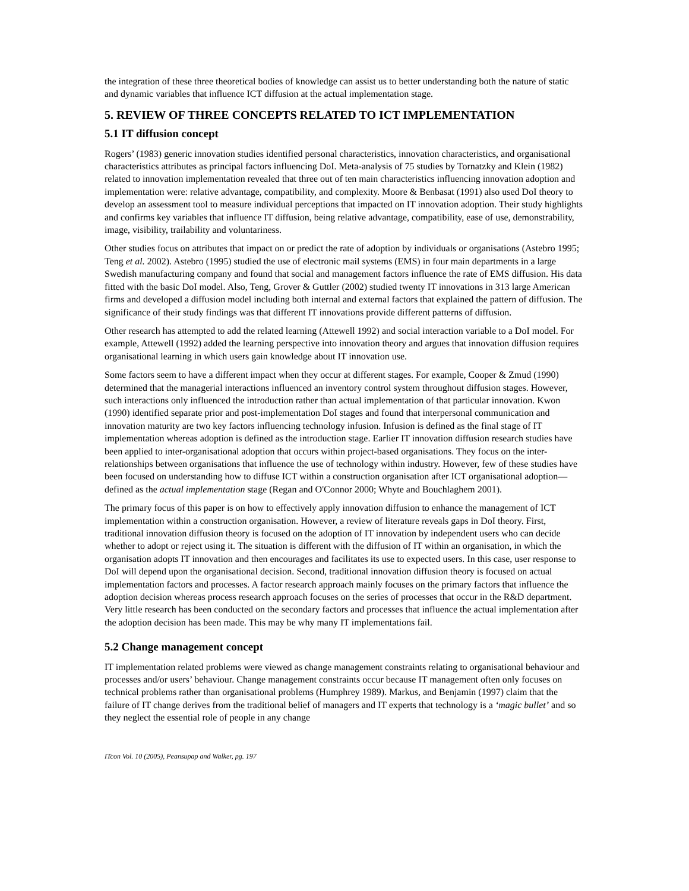the integration of these three theoretical bodies of knowledge can assist us to better understanding both the nature of static and dynamic variables that influence ICT diffusion at the actual implementation stage.
5. REVIEW OF THREE CONCEPTS RELATED TO ICT IMPLEMENTATION
5.1 IT diffusion concept
Rogers’ (1983) generic innovation studies identified personal characteristics, innovation characteristics, and organisational characteristics attributes as principal factors influencing DoI. Meta-analysis of 75 studies by Tornatzky and Klein (1982) related to innovation implementation revealed that three out of ten main characteristics influencing innovation adoption and implementation were: relative advantage, compatibility, and complexity. Moore & Benbasat (1991) also used DoI theory to develop an assessment tool to measure individual perceptions that impacted on IT innovation adoption. Their study highlights and confirms key variables that influence IT diffusion, being relative advantage, compatibility, ease of use, demonstrability, image, visibility, trailability and voluntariness.
Other studies focus on attributes that impact on or predict the rate of adoption by individuals or organisations (Astebro 1995; Teng et al. 2002). Astebro (1995) studied the use of electronic mail systems (EMS) in four main departments in a large Swedish manufacturing company and found that social and management factors influence the rate of EMS diffusion. His data fitted with the basic DoI model. Also, Teng, Grover & Guttler (2002) studied twenty IT innovations in 313 large American firms and developed a diffusion model including both internal and external factors that explained the pattern of diffusion. The significance of their study findings was that different IT innovations provide different patterns of diffusion.
Other research has attempted to add the related learning (Attewell 1992) and social interaction variable to a DoI model. For example, Attewell (1992) added the learning perspective into innovation theory and argues that innovation diffusion requires organisational learning in which users gain knowledge about IT innovation use.
Some factors seem to have a different impact when they occur at different stages. For example, Cooper & Zmud (1990) determined that the managerial interactions influenced an inventory control system throughout diffusion stages. However, such interactions only influenced the introduction rather than actual implementation of that particular innovation. Kwon (1990) identified separate prior and post-implementation DoI stages and found that interpersonal communication and innovation maturity are two key factors influencing technology infusion. Infusion is defined as the final stage of IT implementation whereas adoption is defined as the introduction stage. Earlier IT innovation diffusion research studies have been applied to inter-organisational adoption that occurs within project-based organisations. They focus on the inter-relationships between organisations that influence the use of technology within industry. However, few of these studies have been focused on understanding how to diffuse ICT within a construction organisation after ICT organisational adoption—defined as the actual implementation stage (Regan and O'Connor 2000; Whyte and Bouchlaghem 2001).
The primary focus of this paper is on how to effectively apply innovation diffusion to enhance the management of ICT implementation within a construction organisation. However, a review of literature reveals gaps in DoI theory. First, traditional innovation diffusion theory is focused on the adoption of IT innovation by independent users who can decide whether to adopt or reject using it. The situation is different with the diffusion of IT within an organisation, in which the organisation adopts IT innovation and then encourages and facilitates its use to expected users. In this case, user response to DoI will depend upon the organisational decision. Second, traditional innovation diffusion theory is focused on actual implementation factors and processes. A factor research approach mainly focuses on the primary factors that influence the adoption decision whereas process research approach focuses on the series of processes that occur in the R&D department. Very little research has been conducted on the secondary factors and processes that influence the actual implementation after the adoption decision has been made. This may be why many IT implementations fail.
5.2 Change management concept
IT implementation related problems were viewed as change management constraints relating to organisational behaviour and processes and/or users’ behaviour. Change management constraints occur because IT management often only focuses on technical problems rather than organisational problems (Humphrey 1989). Markus, and Benjamin (1997) claim that the failure of IT change derives from the traditional belief of managers and IT experts that technology is a ‘magic bullet’ and so they neglect the essential role of people in any change
ITcon Vol. 10 (2005), Peansupap and Walker, pg. 197